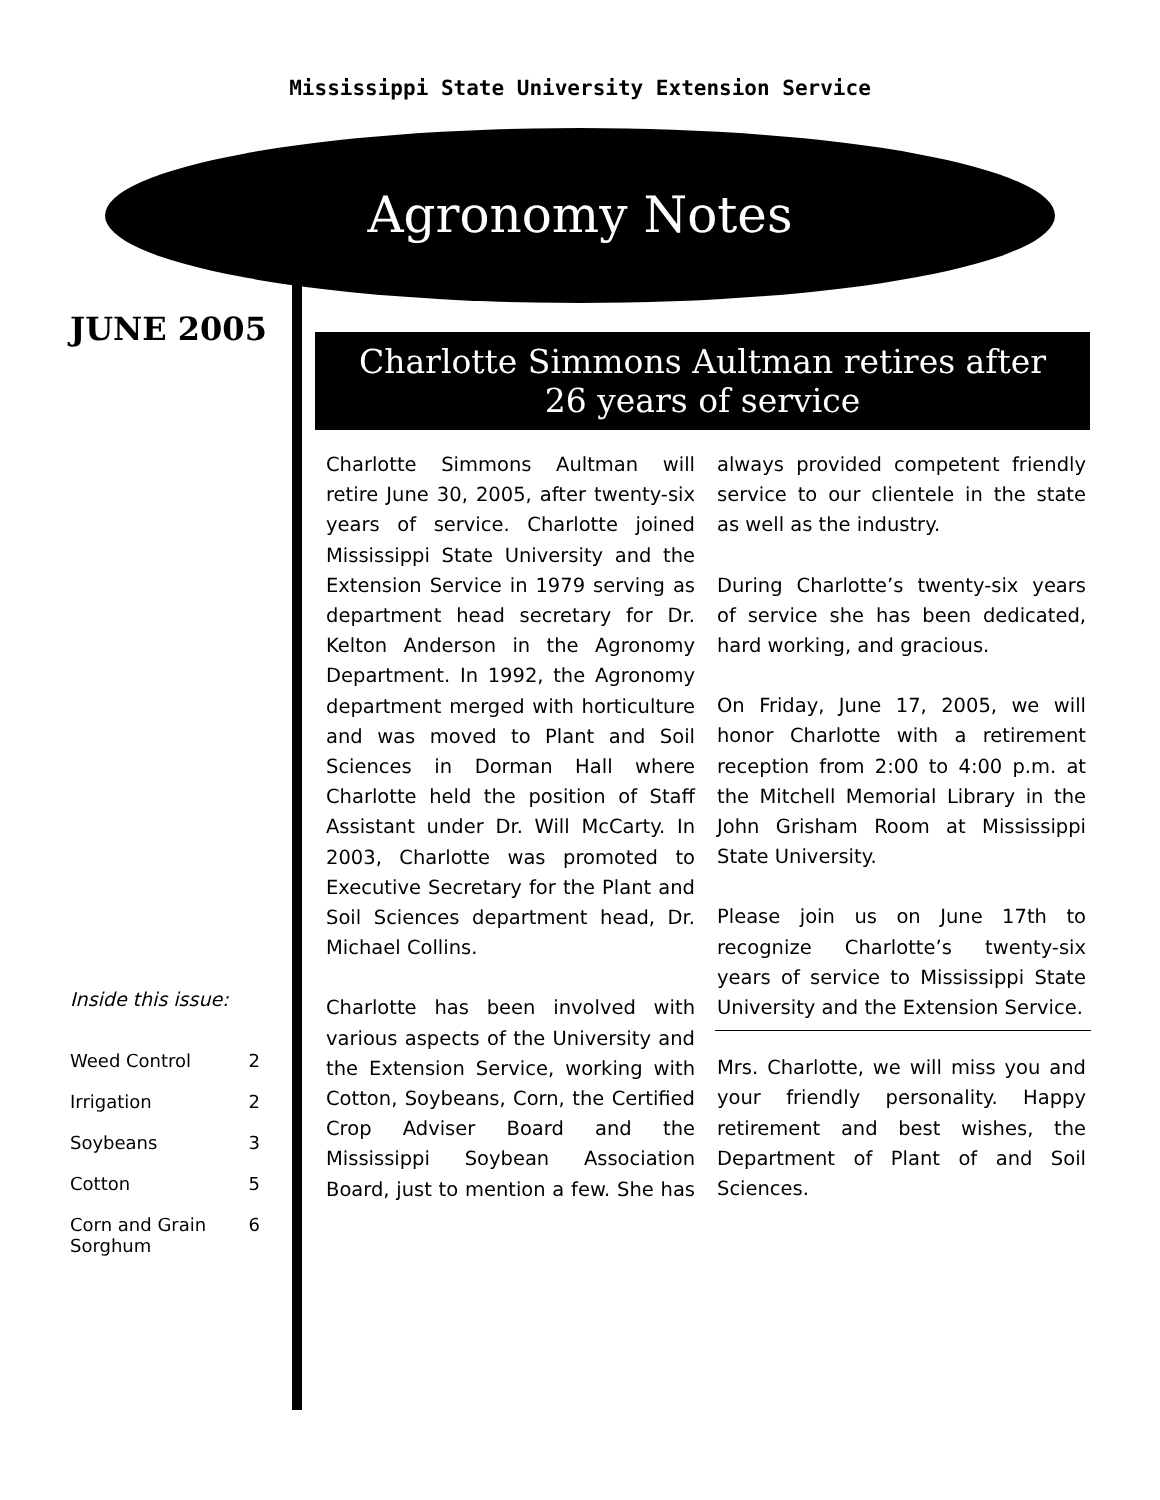Mississippi State University Extension Service
Agronomy Notes
JUNE 2005
Inside this issue:
| Weed Control | 2 |
| Irrigation | 2 |
| Soybeans | 3 |
| Cotton | 5 |
| Corn and Grain Sorghum | 6 |
Charlotte Simmons Aultman retires after
26 years of service
Charlotte Simmons Aultman will retire June 30, 2005, after twenty-six years of service. Charlotte joined Mississippi State University and the Extension Service in 1979 serving as department head secretary for Dr. Kelton Anderson in the Agronomy Department. In 1992, the Agronomy department merged with horticulture and was moved to Plant and Soil Sciences in Dorman Hall where Charlotte held the position of Staff Assistant under Dr. Will McCarty. In 2003, Charlotte was promoted to Executive Secretary for the Plant and Soil Sciences department head, Dr. Michael Collins.
Charlotte has been involved with various aspects of the University and the Extension Service, working with Cotton, Soybeans, Corn, the Certified Crop Adviser Board and the Mississippi Soybean Association Board, just to mention a few. She has always provided competent friendly service to our clientele in the state as well as the industry.
During Charlotte’s twenty-six years of service she has been dedicated, hard working, and gracious.
On Friday, June 17, 2005, we will honor Charlotte with a retirement reception from 2:00 to 4:00 p.m. at the Mitchell Memorial Library in the John Grisham Room at Mississippi State University.
Please join us on June 17th to recognize Charlotte’s twenty-six years of service to Mississippi State University and the Extension Service.
Mrs. Charlotte, we will miss you and your friendly personality. Happy retirement and best wishes, the Department of Plant of and Soil Sciences.